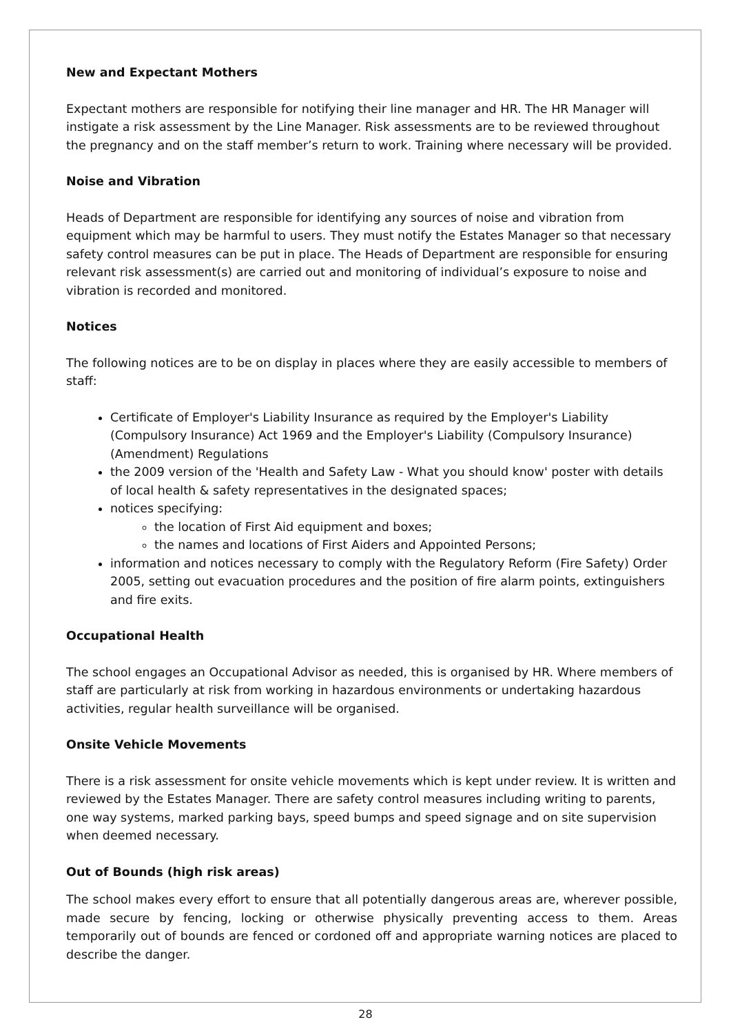New and Expectant Mothers
Expectant mothers are responsible for notifying their line manager and HR. The HR Manager will instigate a risk assessment by the Line Manager. Risk assessments are to be reviewed throughout the pregnancy and on the staff member’s return to work. Training where necessary will be provided.
Noise and Vibration
Heads of Department are responsible for identifying any sources of noise and vibration from equipment which may be harmful to users. They must notify the Estates Manager so that necessary safety control measures can be put in place. The Heads of Department are responsible for ensuring relevant risk assessment(s) are carried out and monitoring of individual’s exposure to noise and vibration is recorded and monitored.
Notices
The following notices are to be on display in places where they are easily accessible to members of staff:
Certificate of Employer's Liability Insurance as required by the Employer's Liability (Compulsory Insurance) Act 1969 and the Employer's Liability (Compulsory Insurance) (Amendment) Regulations
the 2009 version of the 'Health and Safety Law - What you should know' poster with details of local health & safety representatives in the designated spaces;
notices specifying:
the location of First Aid equipment and boxes;
the names and locations of First Aiders and Appointed Persons;
information and notices necessary to comply with the Regulatory Reform (Fire Safety) Order 2005, setting out evacuation procedures and the position of fire alarm points, extinguishers and fire exits.
Occupational Health
The school engages an Occupational Advisor as needed, this is organised by HR. Where members of staff are particularly at risk from working in hazardous environments or undertaking hazardous activities, regular health surveillance will be organised.
Onsite Vehicle Movements
There is a risk assessment for onsite vehicle movements which is kept under review. It is written and reviewed by the Estates Manager. There are safety control measures including writing to parents, one way systems, marked parking bays, speed bumps and speed signage and on site supervision when deemed necessary.
Out of Bounds (high risk areas)
The school makes every effort to ensure that all potentially dangerous areas are, wherever possible, made secure by fencing, locking or otherwise physically preventing access to them. Areas temporarily out of bounds are fenced or cordoned off and appropriate warning notices are placed to describe the danger.
28